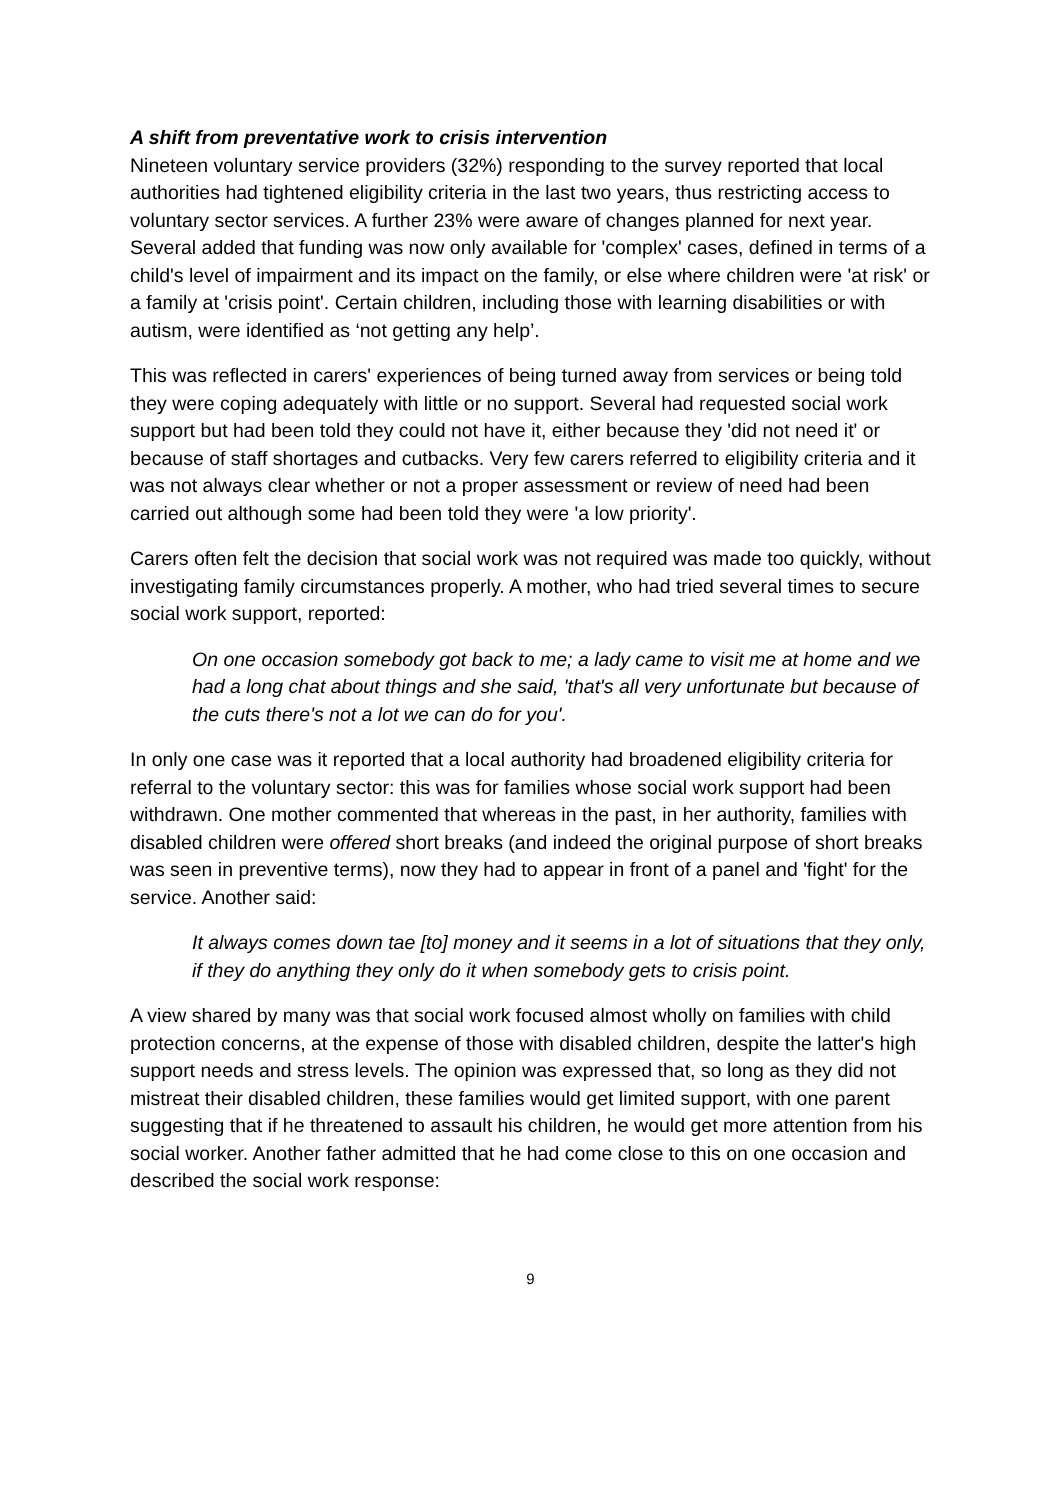A shift from preventative work to crisis intervention
Nineteen voluntary service providers (32%) responding to the survey reported that local authorities had tightened eligibility criteria in the last two years, thus restricting access to voluntary sector services. A further 23% were aware of changes planned for next year. Several added that funding was now only available for 'complex' cases, defined in terms of a child's level of impairment and its impact on the family, or else where children were 'at risk' or a family at 'crisis point'. Certain children, including those with learning disabilities or with autism, were identified as ‘not getting any help’.
This was reflected in carers' experiences of being turned away from services or being told they were coping adequately with little or no support. Several had requested social work support but had been told they could not have it, either because they 'did not need it' or because of staff shortages and cutbacks. Very few carers referred to eligibility criteria and it was not always clear whether or not a proper assessment or review of need had been carried out although some had been told they were 'a low priority'.
Carers often felt the decision that social work was not required was made too quickly, without investigating family circumstances properly. A mother, who had tried several times to secure social work support, reported:
On one occasion somebody got back to me; a lady came to visit me at home and we had a long chat about things and she said, 'that's all very unfortunate but because of the cuts there's not a lot we can do for you'.
In only one case was it reported that a local authority had broadened eligibility criteria for referral to the voluntary sector: this was for families whose social work support had been withdrawn. One mother commented that whereas in the past, in her authority, families with disabled children were offered short breaks (and indeed the original purpose of short breaks was seen in preventive terms), now they had to appear in front of a panel and 'fight' for the service. Another said:
It always comes down tae [to] money and it seems in a lot of situations that they only, if they do anything they only do it when somebody gets to crisis point.
A view shared by many was that social work focused almost wholly on families with child protection concerns, at the expense of those with disabled children, despite the latter's high support needs and stress levels. The opinion was expressed that, so long as they did not mistreat their disabled children, these families would get limited support, with one parent suggesting that if he threatened to assault his children, he would get more attention from his social worker. Another father admitted that he had come close to this on one occasion and described the social work response:
9